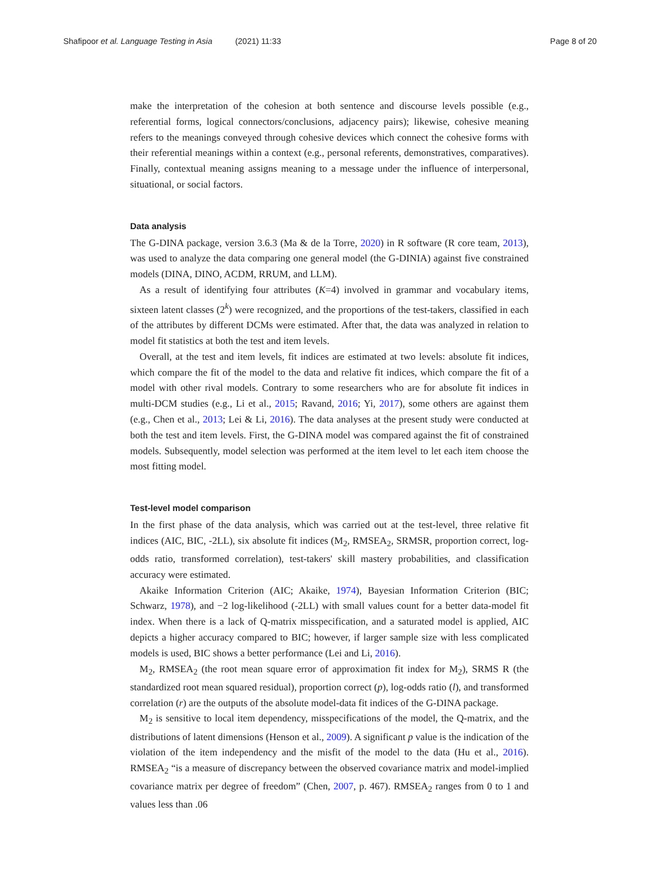Shafipoor et al. Language Testing in Asia (2021) 11:33
Page 8 of 20
make the interpretation of the cohesion at both sentence and discourse levels possible (e.g., referential forms, logical connectors/conclusions, adjacency pairs); likewise, cohesive meaning refers to the meanings conveyed through cohesive devices which connect the cohesive forms with their referential meanings within a context (e.g., personal referents, demonstratives, comparatives). Finally, contextual meaning assigns meaning to a message under the influence of interpersonal, situational, or social factors.
Data analysis
The G-DINA package, version 3.6.3 (Ma & de la Torre, 2020) in R software (R core team, 2013), was used to analyze the data comparing one general model (the G-DINIA) against five constrained models (DINA, DINO, ACDM, RRUM, and LLM).
As a result of identifying four attributes (K=4) involved in grammar and vocabulary items, sixteen latent classes (2<sup>k</sup>) were recognized, and the proportions of the test-takers, classified in each of the attributes by different DCMs were estimated. After that, the data was analyzed in relation to model fit statistics at both the test and item levels.
Overall, at the test and item levels, fit indices are estimated at two levels: absolute fit indices, which compare the fit of the model to the data and relative fit indices, which compare the fit of a model with other rival models. Contrary to some researchers who are for absolute fit indices in multi-DCM studies (e.g., Li et al., 2015; Ravand, 2016; Yi, 2017), some others are against them (e.g., Chen et al., 2013; Lei & Li, 2016). The data analyses at the present study were conducted at both the test and item levels. First, the G-DINA model was compared against the fit of constrained models. Subsequently, model selection was performed at the item level to let each item choose the most fitting model.
Test-level model comparison
In the first phase of the data analysis, which was carried out at the test-level, three relative fit indices (AIC, BIC, -2LL), six absolute fit indices (M<sub>2</sub>, RMSEA<sub>2</sub>, SRMSR, proportion correct, log-odds ratio, transformed correlation), test-takers' skill mastery probabilities, and classification accuracy were estimated.
Akaike Information Criterion (AIC; Akaike, 1974), Bayesian Information Criterion (BIC; Schwarz, 1978), and −2 log-likelihood (-2LL) with small values count for a better data-model fit index. When there is a lack of Q-matrix misspecification, and a saturated model is applied, AIC depicts a higher accuracy compared to BIC; however, if larger sample size with less complicated models is used, BIC shows a better performance (Lei and Li, 2016).
M<sub>2</sub>, RMSEA<sub>2</sub> (the root mean square error of approximation fit index for M<sub>2</sub>), SRMS R (the standardized root mean squared residual), proportion correct (p), log-odds ratio (l), and transformed correlation (r) are the outputs of the absolute model-data fit indices of the G-DINA package.
M<sub>2</sub> is sensitive to local item dependency, misspecifications of the model, the Q-matrix, and the distributions of latent dimensions (Henson et al., 2009). A significant p value is the indication of the violation of the item independency and the misfit of the model to the data (Hu et al., 2016). RMSEA<sub>2</sub> “is a measure of discrepancy between the observed covariance matrix and model-implied covariance matrix per degree of freedom” (Chen, 2007, p. 467). RMSEA<sub>2</sub> ranges from 0 to 1 and values less than .06